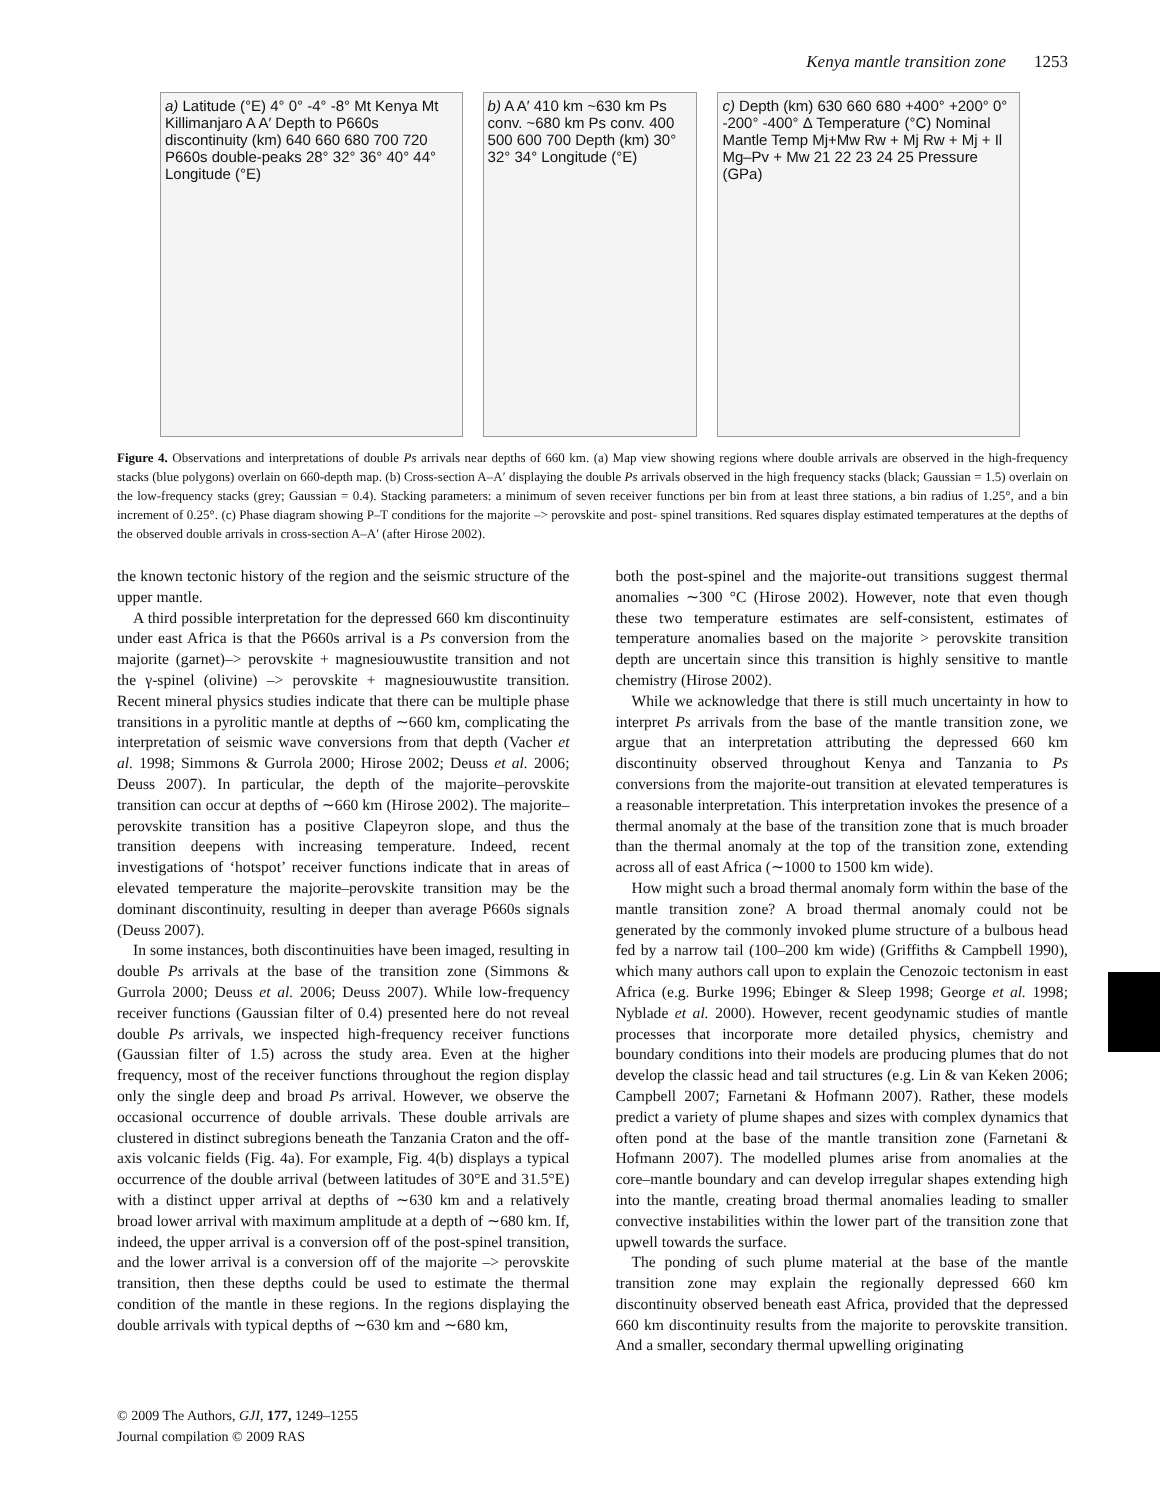Kenya mantle transition zone 1253
a) Latitude (°E) 4° 0° -4° -8° Mt Kenya Mt Killimanjaro A A′ Depth to P660s discontinuity (km) 640 660 680 700 720 P660s double-peaks 28° 32° 36° 40° 44° Longitude (°E)
b) A A′ 410 km ~630 km Ps conv. ~680 km Ps conv. 400 500 600 700 Depth (km) 30° 32° 34° Longitude (°E)
c) Depth (km) 630 660 680 +400° +200° 0° -200° -400° Δ Temperature (°C) Nominal Mantle Temp Mj+Mw Rw + Mj Rw + Mj + Il Mg–Pv + Mw 21 22 23 24 25 Pressure (GPa)
Figure 4. Observations and interpretations of double Ps arrivals near depths of 660 km. (a) Map view showing regions where double arrivals are observed in the high-frequency stacks (blue polygons) overlain on 660-depth map. (b) Cross-section A–A′ displaying the double Ps arrivals observed in the high frequency stacks (black; Gaussian = 1.5) overlain on the low-frequency stacks (grey; Gaussian = 0.4). Stacking parameters: a minimum of seven receiver functions per bin from at least three stations, a bin radius of 1.25°, and a bin increment of 0.25°. (c) Phase diagram showing P–T conditions for the majorite –> perovskite and post- spinel transitions. Red squares display estimated temperatures at the depths of the observed double arrivals in cross-section A–A′ (after Hirose 2002).
the known tectonic history of the region and the seismic structure of the upper mantle.
A third possible interpretation for the depressed 660 km discontinuity under east Africa is that the P660s arrival is a Ps conversion from the majorite (garnet)–> perovskite + magnesiouwustite transition and not the γ-spinel (olivine) –> perovskite + magnesiouwustite transition. Recent mineral physics studies indicate that there can be multiple phase transitions in a pyrolitic mantle at depths of ∼660 km, complicating the interpretation of seismic wave conversions from that depth (Vacher et al. 1998; Simmons & Gurrola 2000; Hirose 2002; Deuss et al. 2006; Deuss 2007). In particular, the depth of the majorite–perovskite transition can occur at depths of ∼660 km (Hirose 2002). The majorite–perovskite transition has a positive Clapeyron slope, and thus the transition deepens with increasing temperature. Indeed, recent investigations of ‘hotspot’ receiver functions indicate that in areas of elevated temperature the majorite–perovskite transition may be the dominant discontinuity, resulting in deeper than average P660s signals (Deuss 2007).
In some instances, both discontinuities have been imaged, resulting in double Ps arrivals at the base of the transition zone (Simmons & Gurrola 2000; Deuss et al. 2006; Deuss 2007). While low-frequency receiver functions (Gaussian filter of 0.4) presented here do not reveal double Ps arrivals, we inspected high-frequency receiver functions (Gaussian filter of 1.5) across the study area. Even at the higher frequency, most of the receiver functions throughout the region display only the single deep and broad Ps arrival. However, we observe the occasional occurrence of double arrivals. These double arrivals are clustered in distinct subregions beneath the Tanzania Craton and the off-axis volcanic fields (Fig. 4a). For example, Fig. 4(b) displays a typical occurrence of the double arrival (between latitudes of 30°E and 31.5°E) with a distinct upper arrival at depths of ∼630 km and a relatively broad lower arrival with maximum amplitude at a depth of ∼680 km. If, indeed, the upper arrival is a conversion off of the post-spinel transition, and the lower arrival is a conversion off of the majorite –> perovskite transition, then these depths could be used to estimate the thermal condition of the mantle in these regions. In the regions displaying the double arrivals with typical depths of ∼630 km and ∼680 km,
both the post-spinel and the majorite-out transitions suggest thermal anomalies ∼300 °C (Hirose 2002). However, note that even though these two temperature estimates are self-consistent, estimates of temperature anomalies based on the majorite > perovskite transition depth are uncertain since this transition is highly sensitive to mantle chemistry (Hirose 2002).
While we acknowledge that there is still much uncertainty in how to interpret Ps arrivals from the base of the mantle transition zone, we argue that an interpretation attributing the depressed 660 km discontinuity observed throughout Kenya and Tanzania to Ps conversions from the majorite-out transition at elevated temperatures is a reasonable interpretation. This interpretation invokes the presence of a thermal anomaly at the base of the transition zone that is much broader than the thermal anomaly at the top of the transition zone, extending across all of east Africa (∼1000 to 1500 km wide).
How might such a broad thermal anomaly form within the base of the mantle transition zone? A broad thermal anomaly could not be generated by the commonly invoked plume structure of a bulbous head fed by a narrow tail (100–200 km wide) (Griffiths & Campbell 1990), which many authors call upon to explain the Cenozoic tectonism in east Africa (e.g. Burke 1996; Ebinger & Sleep 1998; George et al. 1998; Nyblade et al. 2000). However, recent geodynamic studies of mantle processes that incorporate more detailed physics, chemistry and boundary conditions into their models are producing plumes that do not develop the classic head and tail structures (e.g. Lin & van Keken 2006; Campbell 2007; Farnetani & Hofmann 2007). Rather, these models predict a variety of plume shapes and sizes with complex dynamics that often pond at the base of the mantle transition zone (Farnetani & Hofmann 2007). The modelled plumes arise from anomalies at the core–mantle boundary and can develop irregular shapes extending high into the mantle, creating broad thermal anomalies leading to smaller convective instabilities within the lower part of the transition zone that upwell towards the surface.
The ponding of such plume material at the base of the mantle transition zone may explain the regionally depressed 660 km discontinuity observed beneath east Africa, provided that the depressed 660 km discontinuity results from the majorite to perovskite transition. And a smaller, secondary thermal upwelling originating
© 2009 The Authors, GJI, 177, 1249–1255
Journal compilation © 2009 RAS